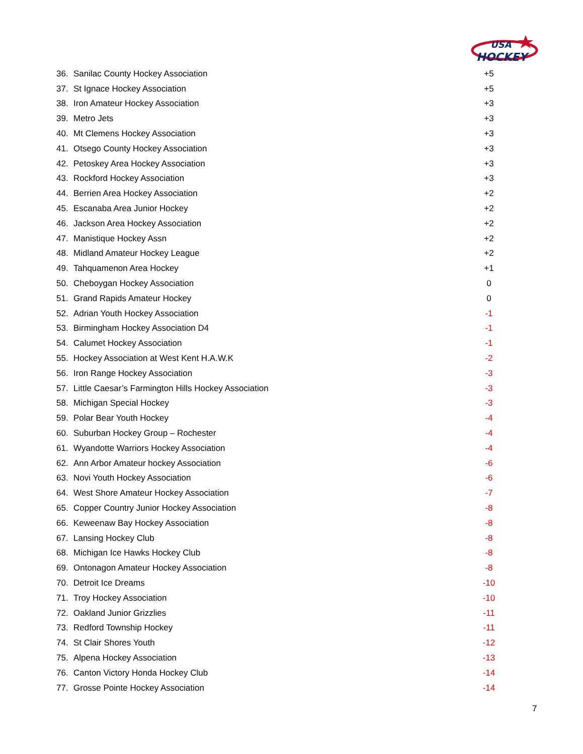USA
HOCKEY
| 36. | Sanilac County Hockey Association | +5 |
| 37. | St Ignace Hockey Association | +5 |
| 38. | Iron Amateur Hockey Association | +3 |
| 39. | Metro Jets | +3 |
| 40. | Mt Clemens Hockey Association | +3 |
| 41. | Otsego County Hockey Association | +3 |
| 42. | Petoskey Area Hockey Association | +3 |
| 43. | Rockford Hockey Association | +3 |
| 44. | Berrien Area Hockey Association | +2 |
| 45. | Escanaba Area Junior Hockey | +2 |
| 46. | Jackson Area Hockey Association | +2 |
| 47. | Manistique Hockey Assn | +2 |
| 48. | Midland Amateur Hockey League | +2 |
| 49. | Tahquamenon Area Hockey | +1 |
| 50. | Cheboygan Hockey Association | 0 |
| 51. | Grand Rapids Amateur Hockey | 0 |
| 52. | Adrian Youth Hockey Association | -1 |
| 53. | Birmingham Hockey Association D4 | -1 |
| 54. | Calumet Hockey Association | -1 |
| 55. | Hockey Association at West Kent H.A.W.K | -2 |
| 56. | Iron Range Hockey Association | -3 |
| 57. | Little Caesar’s Farmington Hills Hockey Association | -3 |
| 58. | Michigan Special Hockey | -3 |
| 59. | Polar Bear Youth Hockey | -4 |
| 60. | Suburban Hockey Group – Rochester | -4 |
| 61. | Wyandotte Warriors Hockey Association | -4 |
| 62. | Ann Arbor Amateur hockey Association | -6 |
| 63. | Novi Youth Hockey Association | -6 |
| 64. | West Shore Amateur Hockey Association | -7 |
| 65. | Copper Country Junior Hockey Association | -8 |
| 66. | Keweenaw Bay Hockey Association | -8 |
| 67. | Lansing Hockey Club | -8 |
| 68. | Michigan Ice Hawks Hockey Club | -8 |
| 69. | Ontonagon Amateur Hockey Association | -8 |
| 70. | Detroit Ice Dreams | -10 |
| 71. | Troy Hockey Association | -10 |
| 72. | Oakland Junior Grizzlies | -11 |
| 73. | Redford Township Hockey | -11 |
| 74. | St Clair Shores Youth | -12 |
| 75. | Alpena Hockey Association | -13 |
| 76. | Canton Victory Honda Hockey Club | -14 |
| 77. | Grosse Pointe Hockey Association | -14 |
7